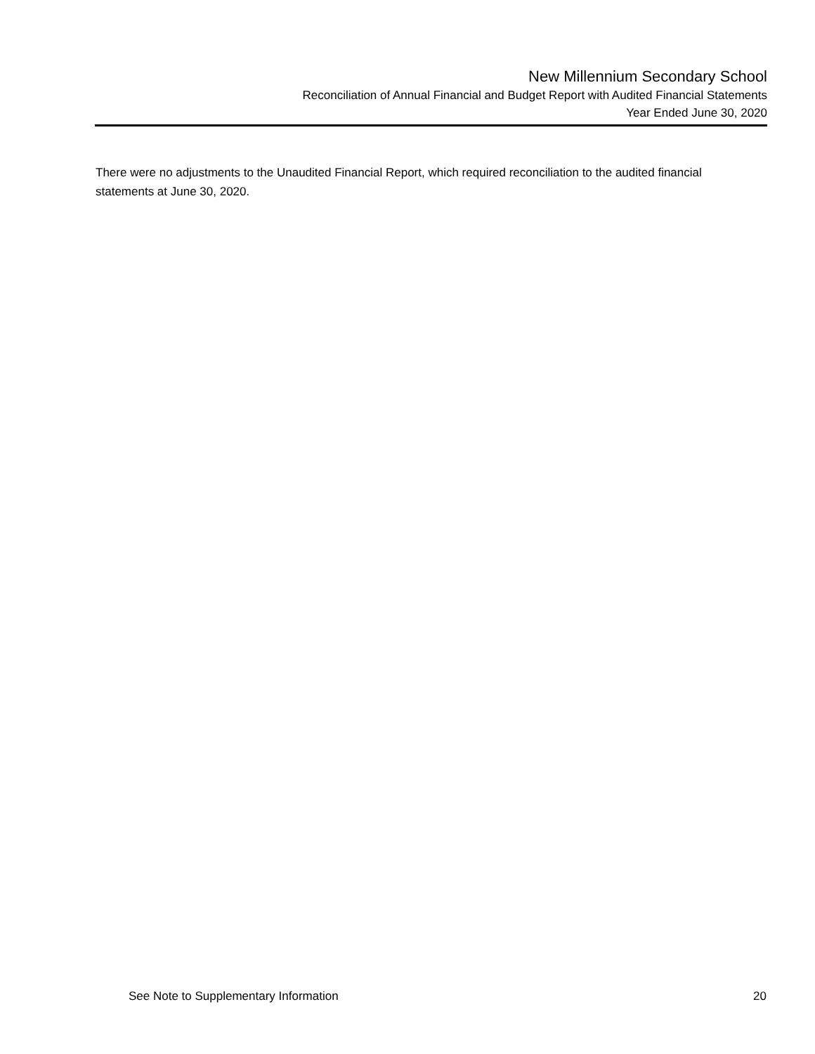New Millennium Secondary School
Reconciliation of Annual Financial and Budget Report with Audited Financial Statements
Year Ended June 30, 2020
There were no adjustments to the Unaudited Financial Report, which required reconciliation to the audited financial statements at June 30, 2020.
See Note to Supplementary Information 20